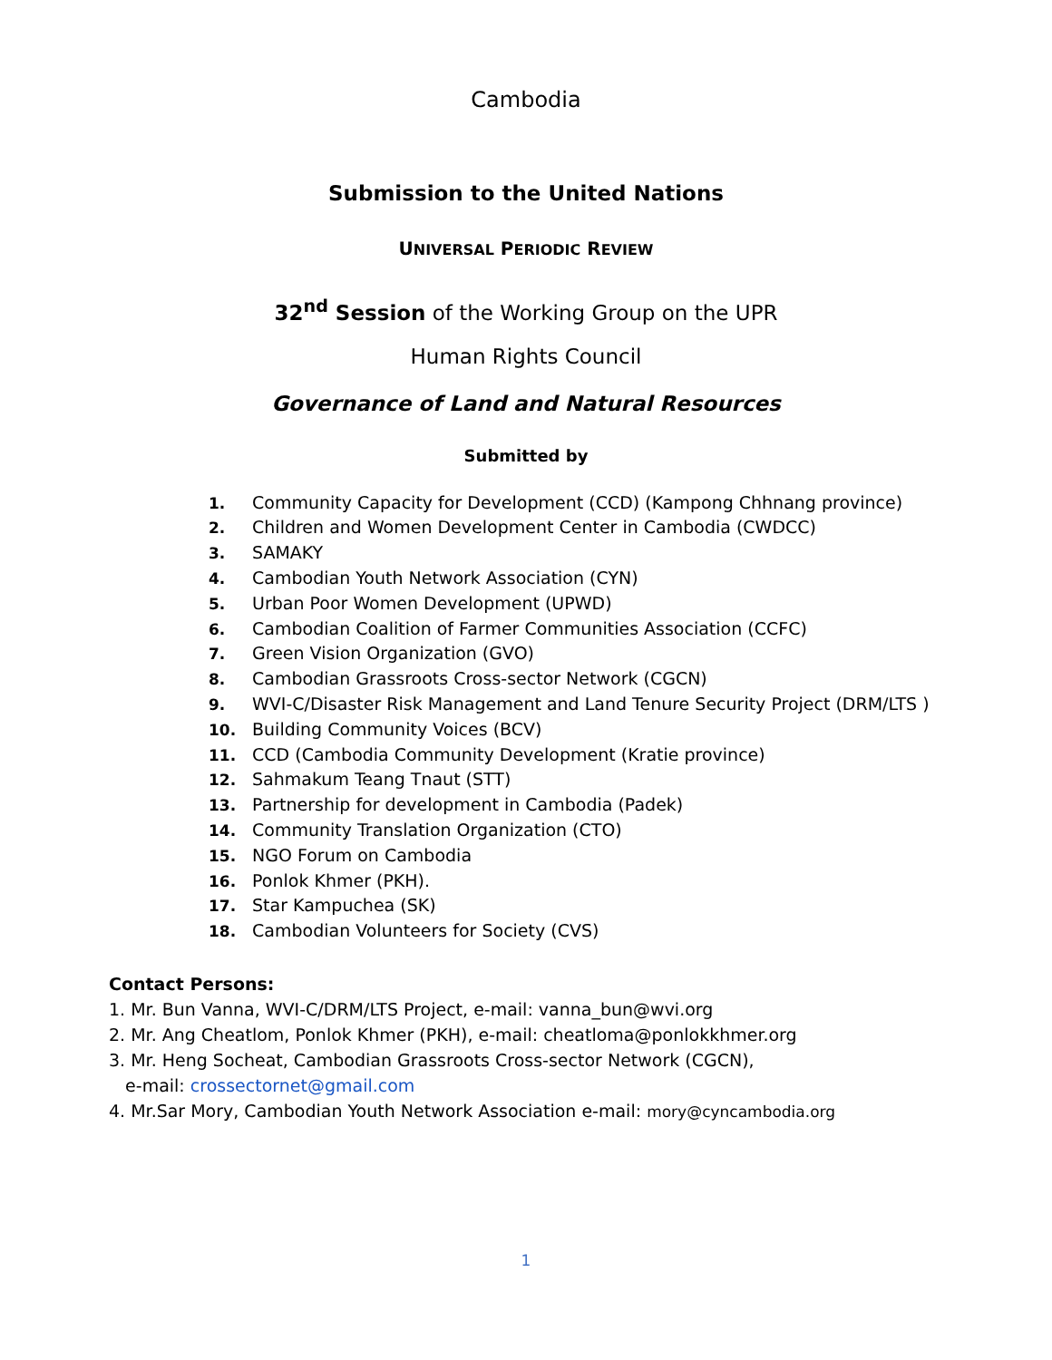Cambodia
Submission to the United Nations
UNIVERSAL PERIODIC REVIEW
32<sup>nd</sup> Session of the Working Group on the UPR
Human Rights Council
Governance of Land and Natural Resources
Submitted by
1. Community Capacity for Development (CCD) (Kampong Chhnang province)
2. Children and Women Development Center in Cambodia (CWDCC)
3. SAMAKY
4. Cambodian Youth Network Association (CYN)
5. Urban Poor Women Development (UPWD)
6. Cambodian Coalition of Farmer Communities Association (CCFC)
7. Green Vision Organization (GVO)
8. Cambodian Grassroots Cross-sector Network (CGCN)
9. WVI-C/Disaster Risk Management and Land Tenure Security Project (DRM/LTS )
10. Building Community Voices (BCV)
11. CCD (Cambodia Community Development (Kratie province)
12. Sahmakum Teang Tnaut (STT)
13. Partnership for development in Cambodia (Padek)
14. Community Translation Organization (CTO)
15. NGO Forum on Cambodia
16. Ponlok Khmer (PKH).
17. Star Kampuchea (SK)
18. Cambodian Volunteers for Society (CVS)
Contact Persons:
1. Mr. Bun Vanna, WVI-C/DRM/LTS Project, e-mail: vanna_bun@wvi.org
2. Mr. Ang Cheatlom, Ponlok Khmer (PKH), e-mail: cheatloma@ponlokkhmer.org
3. Mr. Heng Socheat, Cambodian Grassroots Cross-sector Network (CGCN),
e-mail: crossectornet@gmail.com
4. Mr.Sar Mory, Cambodian Youth Network Association e-mail: mory@cyncambodia.org
1